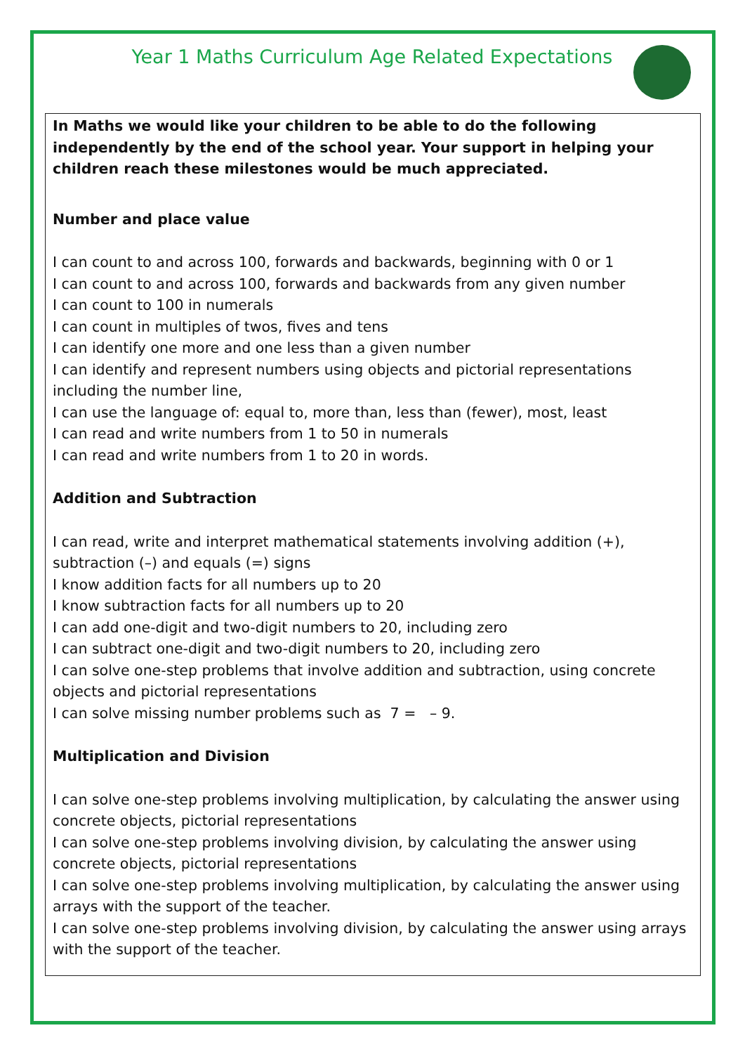Year 1 Maths Curriculum Age Related Expectations
In Maths we would like your children to be able to do the following independently by the end of the school year. Your support in helping your children reach these milestones would be much appreciated.
Number and place value
I can count to and across 100, forwards and backwards, beginning with 0 or 1
I can count to and across 100, forwards and backwards from any given number
I can count to 100 in numerals
I can count in multiples of twos, fives and tens
I can identify one more and one less than a given number
I can identify and represent numbers using objects and pictorial representations including the number line,
I can use the language of: equal to, more than, less than (fewer), most, least
I can read and write numbers from 1 to 50 in numerals
I can read and write numbers from 1 to 20 in words.
Addition and Subtraction
I can read, write and interpret mathematical statements involving addition (+), subtraction (–) and equals (=) signs
I know addition facts for all numbers up to 20
I know subtraction facts for all numbers up to 20
I can add one-digit and two-digit numbers to 20, including zero
I can subtract one-digit and two-digit numbers to 20, including zero
I can solve one-step problems that involve addition and subtraction, using concrete objects and pictorial representations
I can solve missing number problems such as 7 = – 9.
Multiplication and Division
I can solve one-step problems involving multiplication, by calculating the answer using concrete objects, pictorial representations
I can solve one-step problems involving division, by calculating the answer using concrete objects, pictorial representations
I can solve one-step problems involving multiplication, by calculating the answer using arrays with the support of the teacher.
I can solve one-step problems involving division, by calculating the answer using arrays with the support of the teacher.